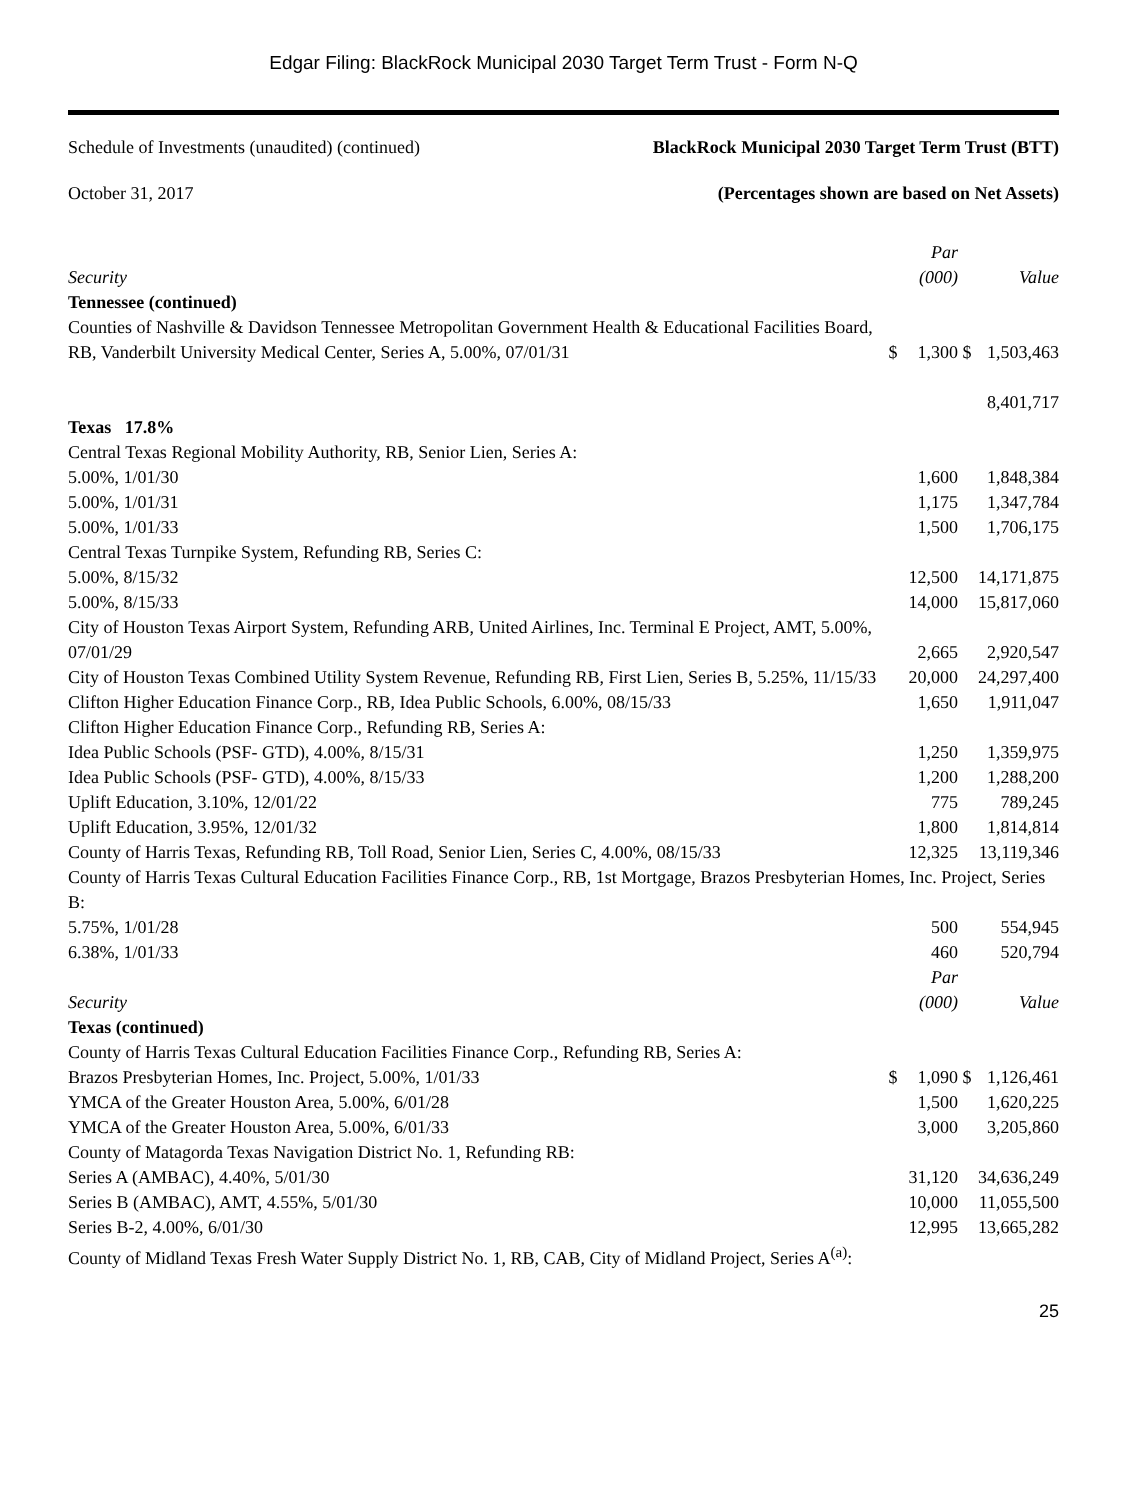Edgar Filing: BlackRock Municipal 2030 Target Term Trust - Form N-Q
Schedule of Investments (unaudited) (continued) BlackRock Municipal 2030 Target Term Trust (BTT)
October 31, 2017 (Percentages shown are based on Net Assets)
| | | Par | | |
| --- | --- | --- | --- | --- |
| Security | | (000) | | Value |
| Tennessee (continued) | | | | |
| Counties of Nashville & Davidson Tennessee Metropolitan Government Health & Educational Facilities Board, RB, Vanderbilt University Medical Center, Series A, 5.00%, 07/01/31 | $ | 1,300 | $ | 1,503,463 |
| | | | | 8,401,717 |
| Texas 17.8% | | | | |
| Central Texas Regional Mobility Authority, RB, Senior Lien, Series A: | | | | |
| 5.00%, 1/01/30 | | 1,600 | | 1,848,384 |
| 5.00%, 1/01/31 | | 1,175 | | 1,347,784 |
| 5.00%, 1/01/33 | | 1,500 | | 1,706,175 |
| Central Texas Turnpike System, Refunding RB, Series C: | | | | |
| 5.00%, 8/15/32 | | 12,500 | | 14,171,875 |
| 5.00%, 8/15/33 | | 14,000 | | 15,817,060 |
| City of Houston Texas Airport System, Refunding ARB, United Airlines, Inc. Terminal E Project, AMT, 5.00%, 07/01/29 | | 2,665 | | 2,920,547 |
| City of Houston Texas Combined Utility System Revenue, Refunding RB, First Lien, Series B, 5.25%, 11/15/33 | | 20,000 | | 24,297,400 |
| Clifton Higher Education Finance Corp., RB, Idea Public Schools, 6.00%, 08/15/33 | | 1,650 | | 1,911,047 |
| Clifton Higher Education Finance Corp., Refunding RB, Series A: | | | | |
| Idea Public Schools (PSF- GTD), 4.00%, 8/15/31 | | 1,250 | | 1,359,975 |
| Idea Public Schools (PSF- GTD), 4.00%, 8/15/33 | | 1,200 | | 1,288,200 |
| Uplift Education, 3.10%, 12/01/22 | | 775 | | 789,245 |
| Uplift Education, 3.95%, 12/01/32 | | 1,800 | | 1,814,814 |
| County of Harris Texas, Refunding RB, Toll Road, Senior Lien, Series C, 4.00%, 08/15/33 | | 12,325 | | 13,119,346 |
| County of Harris Texas Cultural Education Facilities Finance Corp., RB, 1st Mortgage, Brazos Presbyterian Homes, Inc. Project, Series B: | | | | |
| 5.75%, 1/01/28 | | 500 | | 554,945 |
| 6.38%, 1/01/33 | | 460 | | 520,794 |
| | | Par | | |
| Security | | (000) | | Value |
| Texas (continued) | | | | |
| County of Harris Texas Cultural Education Facilities Finance Corp., Refunding RB, Series A: | | | | |
| Brazos Presbyterian Homes, Inc. Project, 5.00%, 1/01/33 | $ | 1,090 | $ | 1,126,461 |
| YMCA of the Greater Houston Area, 5.00%, 6/01/28 | | 1,500 | | 1,620,225 |
| YMCA of the Greater Houston Area, 5.00%, 6/01/33 | | 3,000 | | 3,205,860 |
| County of Matagorda Texas Navigation District No. 1, Refunding RB: | | | | |
| Series A (AMBAC), 4.40%, 5/01/30 | | 31,120 | | 34,636,249 |
| Series B (AMBAC), AMT, 4.55%, 5/01/30 | | 10,000 | | 11,055,500 |
| Series B-2, 4.00%, 6/01/30 | | 12,995 | | 13,665,282 |
| County of Midland Texas Fresh Water Supply District No. 1, RB, CAB, City of Midland Project, Series A<sup>(a)</sup>: | | | | |
25